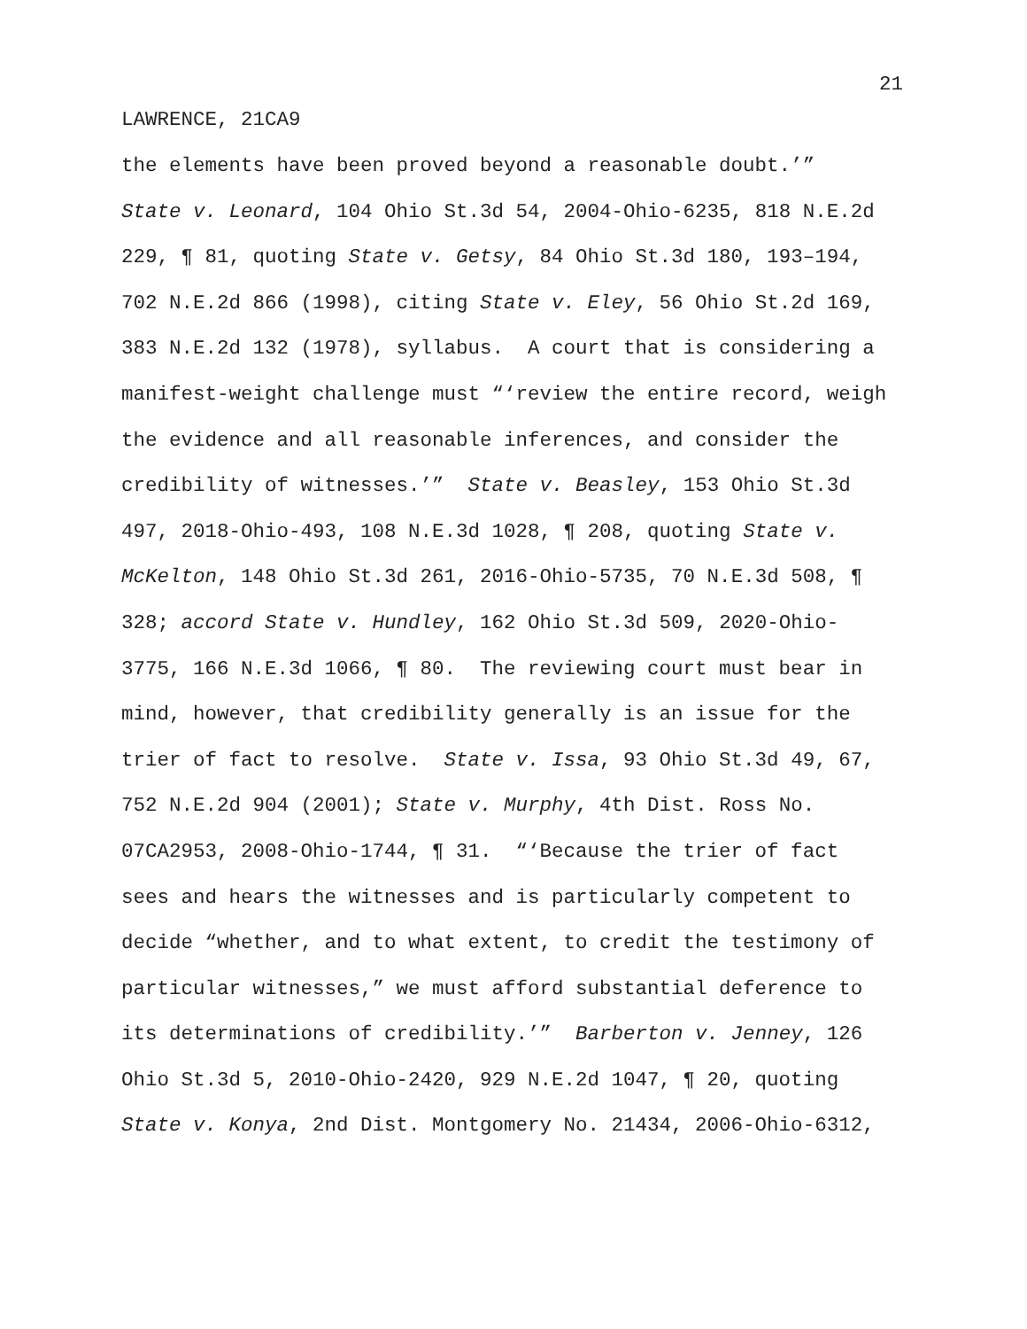21
LAWRENCE, 21CA9
the elements have been proved beyond a reasonable doubt.’”
State v. Leonard, 104 Ohio St.3d 54, 2004-Ohio-6235, 818 N.E.2d
229, ¶ 81, quoting State v. Getsy, 84 Ohio St.3d 180, 193–194,
702 N.E.2d 866 (1998), citing State v. Eley, 56 Ohio St.2d 169,
383 N.E.2d 132 (1978), syllabus. A court that is considering a
manifest-weight challenge must “‘review the entire record, weigh
the evidence and all reasonable inferences, and consider the
credibility of witnesses.’” State v. Beasley, 153 Ohio St.3d
497, 2018-Ohio-493, 108 N.E.3d 1028, ¶ 208, quoting State v.
McKelton, 148 Ohio St.3d 261, 2016-Ohio-5735, 70 N.E.3d 508, ¶
328; accord State v. Hundley, 162 Ohio St.3d 509, 2020-Ohio-
3775, 166 N.E.3d 1066, ¶ 80. The reviewing court must bear in
mind, however, that credibility generally is an issue for the
trier of fact to resolve. State v. Issa, 93 Ohio St.3d 49, 67,
752 N.E.2d 904 (2001); State v. Murphy, 4th Dist. Ross No.
07CA2953, 2008-Ohio-1744, ¶ 31. “‘Because the trier of fact
sees and hears the witnesses and is particularly competent to
decide “whether, and to what extent, to credit the testimony of
particular witnesses,” we must afford substantial deference to
its determinations of credibility.’” Barberton v. Jenney, 126
Ohio St.3d 5, 2010-Ohio-2420, 929 N.E.2d 1047, ¶ 20, quoting
State v. Konya, 2nd Dist. Montgomery No. 21434, 2006-Ohio-6312,